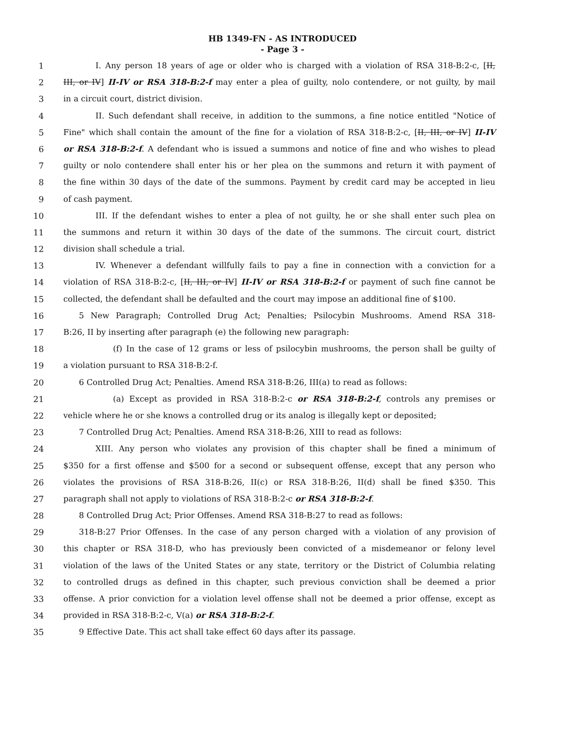HB 1349-FN - AS INTRODUCED
- Page 3 -
1 I. Any person 18 years of age or older who is charged with a violation of RSA 318-B:2-c, [II,
2 III, or IV] II-IV or RSA 318-B:2-f may enter a plea of guilty, nolo contendere, or not guilty, by mail
3 in a circuit court, district division.
4 II. Such defendant shall receive, in addition to the summons, a fine notice entitled "Notice of
5 Fine" which shall contain the amount of the fine for a violation of RSA 318-B:2-c, [II, III, or IV] II-IV
6 or RSA 318-B:2-f. A defendant who is issued a summons and notice of fine and who wishes to plead
7 guilty or nolo contendere shall enter his or her plea on the summons and return it with payment of
8 the fine within 30 days of the date of the summons. Payment by credit card may be accepted in lieu
9 of cash payment.
10 III. If the defendant wishes to enter a plea of not guilty, he or she shall enter such plea on
11 the summons and return it within 30 days of the date of the summons. The circuit court, district
12 division shall schedule a trial.
13 IV. Whenever a defendant willfully fails to pay a fine in connection with a conviction for a
14 violation of RSA 318-B:2-c, [II, III, or IV] II-IV or RSA 318-B:2-f or payment of such fine cannot be
15 collected, the defendant shall be defaulted and the court may impose an additional fine of $100.
16 5 New Paragraph; Controlled Drug Act; Penalties; Psilocybin Mushrooms. Amend RSA 318-
17 B:26, II by inserting after paragraph (e) the following new paragraph:
18 (f) In the case of 12 grams or less of psilocybin mushrooms, the person shall be guilty of
19 a violation pursuant to RSA 318-B:2-f.
20 6 Controlled Drug Act; Penalties. Amend RSA 318-B:26, III(a) to read as follows:
21 (a) Except as provided in RSA 318-B:2-c or RSA 318-B:2-f, controls any premises or
22 vehicle where he or she knows a controlled drug or its analog is illegally kept or deposited;
23 7 Controlled Drug Act; Penalties. Amend RSA 318-B:26, XIII to read as follows:
24 XIII. Any person who violates any provision of this chapter shall be fined a minimum of
25 $350 for a first offense and $500 for a second or subsequent offense, except that any person who
26 violates the provisions of RSA 318-B:26, II(c) or RSA 318-B:26, II(d) shall be fined $350. This
27 paragraph shall not apply to violations of RSA 318-B:2-c or RSA 318-B:2-f.
28 8 Controlled Drug Act; Prior Offenses. Amend RSA 318-B:27 to read as follows:
29 318-B:27 Prior Offenses. In the case of any person charged with a violation of any provision of
30 this chapter or RSA 318-D, who has previously been convicted of a misdemeanor or felony level
31 violation of the laws of the United States or any state, territory or the District of Columbia relating
32 to controlled drugs as defined in this chapter, such previous conviction shall be deemed a prior
33 offense. A prior conviction for a violation level offense shall not be deemed a prior offense, except as
34 provided in RSA 318-B:2-c, V(a) or RSA 318-B:2-f.
35 9 Effective Date. This act shall take effect 60 days after its passage.